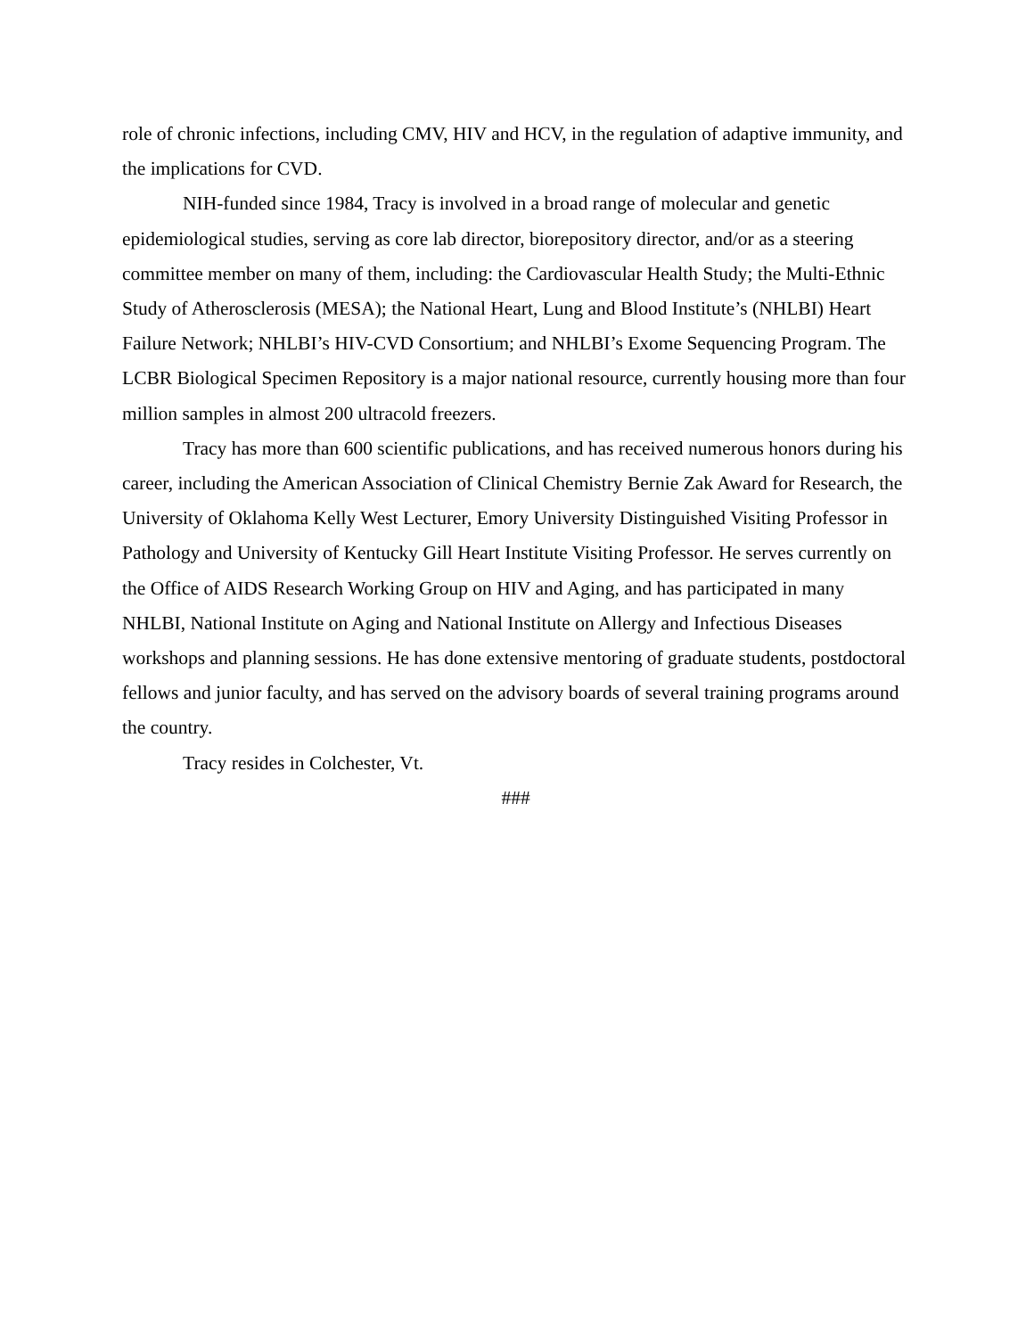role of chronic infections, including CMV, HIV and HCV, in the regulation of adaptive immunity, and the implications for CVD.
NIH-funded since 1984, Tracy is involved in a broad range of molecular and genetic epidemiological studies, serving as core lab director, biorepository director, and/or as a steering committee member on many of them, including: the Cardiovascular Health Study; the Multi-Ethnic Study of Atherosclerosis (MESA); the National Heart, Lung and Blood Institute’s (NHLBI) Heart Failure Network; NHLBI’s HIV-CVD Consortium; and NHLBI’s Exome Sequencing Program. The LCBR Biological Specimen Repository is a major national resource, currently housing more than four million samples in almost 200 ultracold freezers.
Tracy has more than 600 scientific publications, and has received numerous honors during his career, including the American Association of Clinical Chemistry Bernie Zak Award for Research, the University of Oklahoma Kelly West Lecturer, Emory University Distinguished Visiting Professor in Pathology and University of Kentucky Gill Heart Institute Visiting Professor. He serves currently on the Office of AIDS Research Working Group on HIV and Aging, and has participated in many NHLBI, National Institute on Aging and National Institute on Allergy and Infectious Diseases workshops and planning sessions. He has done extensive mentoring of graduate students, postdoctoral fellows and junior faculty, and has served on the advisory boards of several training programs around the country.
Tracy resides in Colchester, Vt.
###